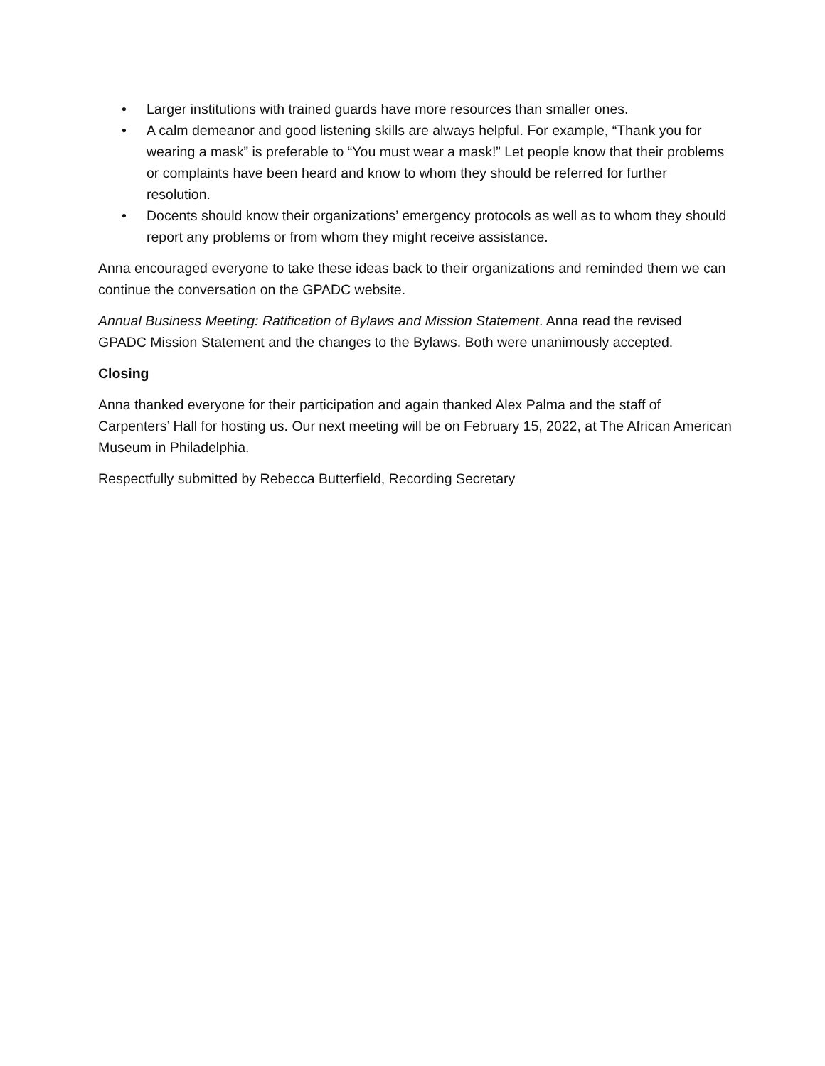• Larger institutions with trained guards have more resources than smaller ones.
• A calm demeanor and good listening skills are always helpful. For example, “Thank you for wearing a mask” is preferable to “You must wear a mask!” Let people know that their problems or complaints have been heard and know to whom they should be referred for further resolution.
• Docents should know their organizations’ emergency protocols as well as to whom they should report any problems or from whom they might receive assistance.
Anna encouraged everyone to take these ideas back to their organizations and reminded them we can continue the conversation on the GPADC website.
Annual Business Meeting: Ratification of Bylaws and Mission Statement. Anna read the revised GPADC Mission Statement and the changes to the Bylaws. Both were unanimously accepted.
Closing
Anna thanked everyone for their participation and again thanked Alex Palma and the staff of Carpenters’ Hall for hosting us. Our next meeting will be on February 15, 2022, at The African American Museum in Philadelphia.
Respectfully submitted by Rebecca Butterfield, Recording Secretary